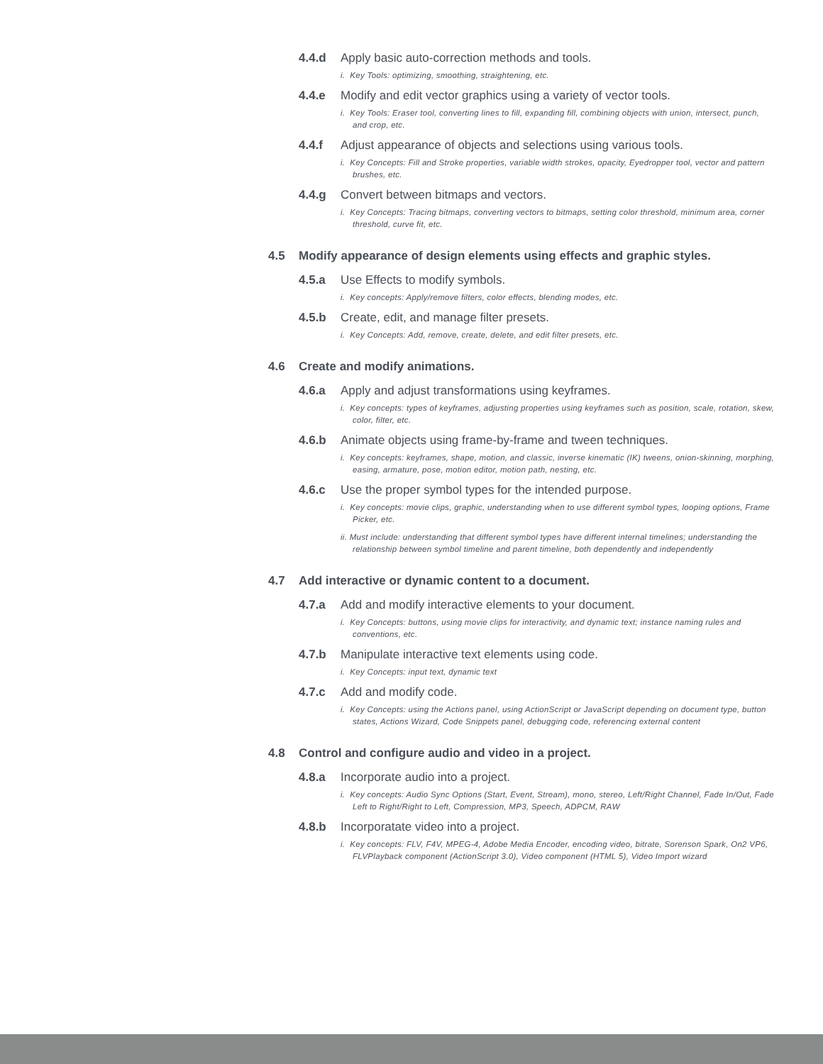4.4.d Apply basic auto-correction methods and tools.
i. Key Tools: optimizing, smoothing, straightening, etc.
4.4.e Modify and edit vector graphics using a variety of vector tools.
i. Key Tools: Eraser tool, converting lines to fill, expanding fill, combining objects with union, intersect, punch, and crop, etc.
4.4.f Adjust appearance of objects and selections using various tools.
i. Key Concepts: Fill and Stroke properties, variable width strokes, opacity, Eyedropper tool, vector and pattern brushes, etc.
4.4.g Convert between bitmaps and vectors.
i. Key Concepts: Tracing bitmaps, converting vectors to bitmaps, setting color threshold, minimum area, corner threshold, curve fit, etc.
4.5 Modify appearance of design elements using effects and graphic styles.
4.5.a Use Effects to modify symbols.
i. Key concepts: Apply/remove filters, color effects, blending modes, etc.
4.5.b Create, edit, and manage filter presets.
i. Key Concepts: Add, remove, create, delete, and edit filter presets, etc.
4.6 Create and modify animations.
4.6.a Apply and adjust transformations using keyframes.
i. Key concepts: types of keyframes, adjusting properties using keyframes such as position, scale, rotation, skew, color, filter, etc.
4.6.b Animate objects using frame-by-frame and tween techniques.
i. Key concepts: keyframes, shape, motion, and classic, inverse kinematic (IK) tweens, onion-skinning, morphing, easing, armature, pose, motion editor, motion path, nesting, etc.
4.6.c Use the proper symbol types for the intended purpose.
i. Key concepts: movie clips, graphic, understanding when to use different symbol types, looping options, Frame Picker, etc.
ii. Must include: understanding that different symbol types have different internal timelines; understanding the relationship between symbol timeline and parent timeline, both dependently and independently
4.7 Add interactive or dynamic content to a document.
4.7.a Add and modify interactive elements to your document.
i. Key Concepts: buttons, using movie clips for interactivity, and dynamic text; instance naming rules and conventions, etc.
4.7.b Manipulate interactive text elements using code.
i. Key Concepts: input text, dynamic text
4.7.c Add and modify code.
i. Key Concepts: using the Actions panel, using ActionScript or JavaScript depending on document type, button states, Actions Wizard, Code Snippets panel, debugging code, referencing external content
4.8 Control and configure audio and video in a project.
4.8.a Incorporate audio into a project.
i. Key concepts: Audio Sync Options (Start, Event, Stream), mono, stereo, Left/Right Channel, Fade In/Out, Fade Left to Right/Right to Left, Compression, MP3, Speech, ADPCM, RAW
4.8.b Incorporatate video into a project.
i. Key concepts: FLV, F4V, MPEG-4, Adobe Media Encoder, encoding video, bitrate, Sorenson Spark, On2 VP6, FLVPlayback component (ActionScript 3.0), Video component (HTML 5), Video Import wizard